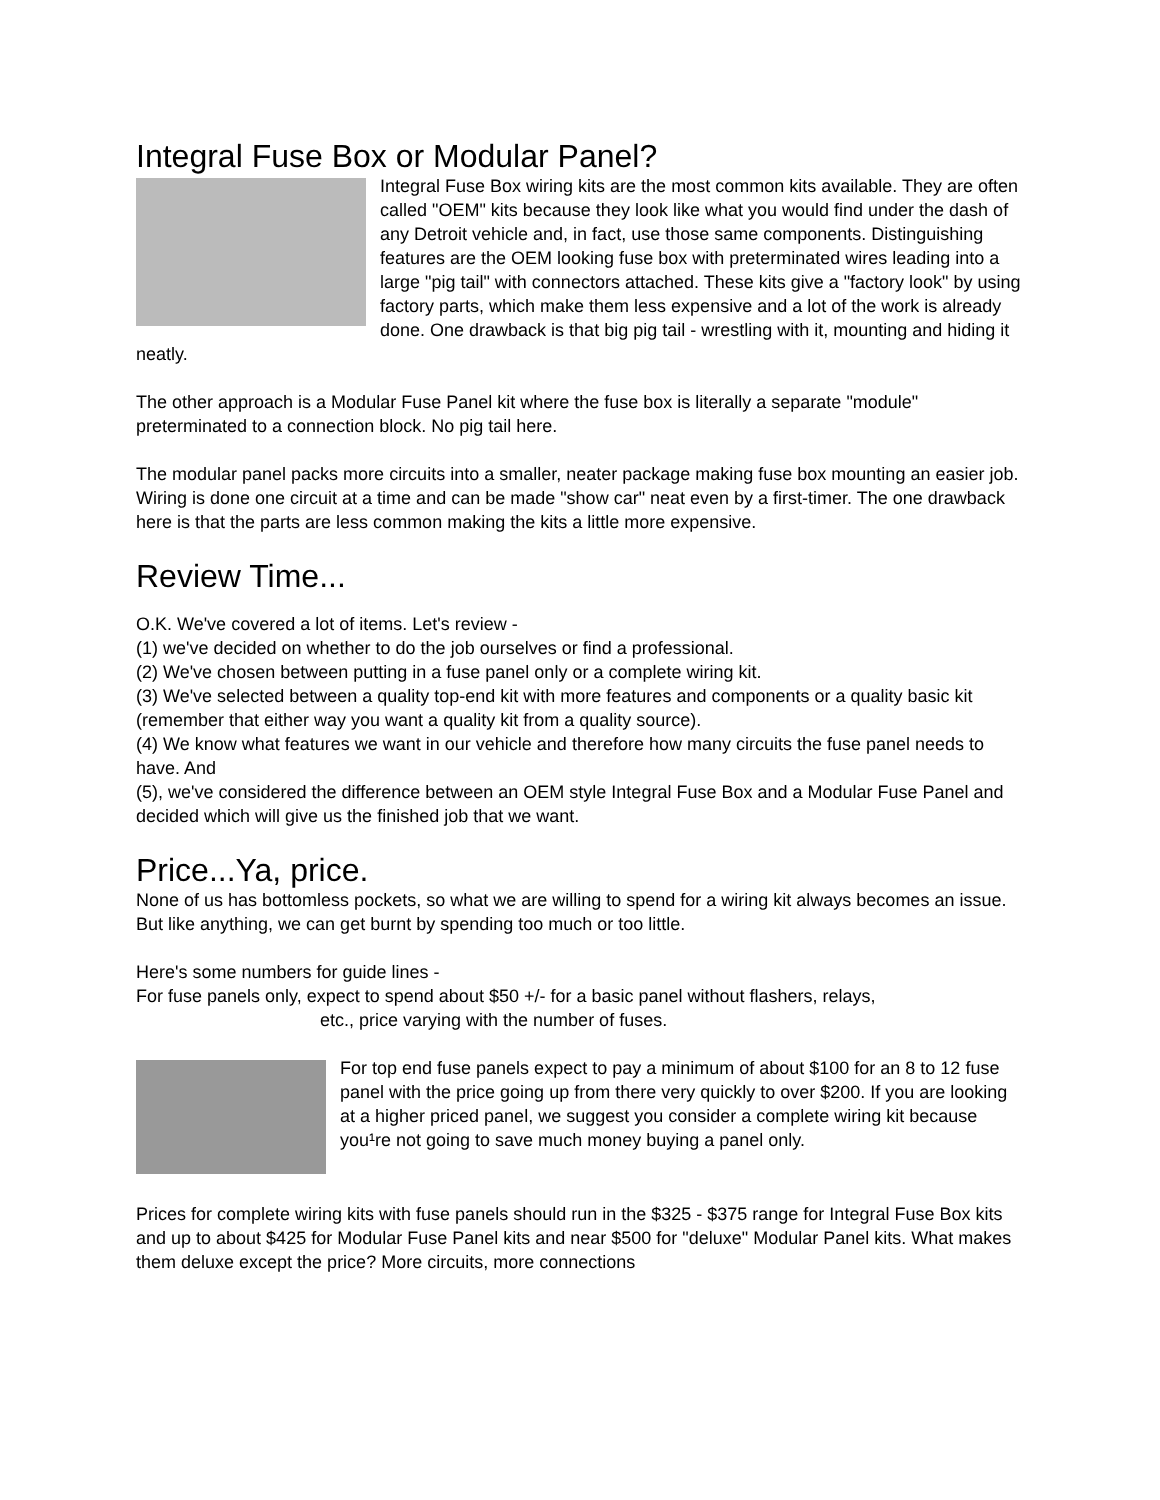Integral Fuse Box or Modular Panel?
Integral Fuse Box wiring kits are the most common kits available. They are often called "OEM" kits because they look like what you would find under the dash of any Detroit vehicle and, in fact, use those same components. Distinguishing features are the OEM looking fuse box with preterminated wires leading into a large "pig tail" with connectors attached. These kits give a "factory look" by using factory parts, which make them less expensive and a lot of the work is already done. One drawback is that big pig tail - wrestling with it, mounting and hiding it neatly.
The other approach is a Modular Fuse Panel kit where the fuse box is literally a separate "module" preterminated to a connection block. No pig tail here.
The modular panel packs more circuits into a smaller, neater package making fuse box mounting an easier job. Wiring is done one circuit at a time and can be made "show car" neat even by a first-timer. The one drawback here is that the parts are less common making the kits a little more expensive.
Review Time...
O.K. We've covered a lot of items. Let's review -
(1) we've decided on whether to do the job ourselves or find a professional.
(2) We've chosen between putting in a fuse panel only or a complete wiring kit.
(3) We've selected between a quality top-end kit with more features and components or a quality basic kit (remember that either way you want a quality kit from a quality source).
(4) We know what features we want in our vehicle and therefore how many circuits the fuse panel needs to have. And
(5), we've considered the difference between an OEM style Integral Fuse Box and a Modular Fuse Panel and decided which will give us the finished job that we want.
Price...Ya, price.
None of us has bottomless pockets, so what we are willing to spend for a wiring kit always becomes an issue. But like anything, we can get burnt by spending too much or too little.
Here's some numbers for guide lines -
For fuse panels only, expect to spend about $50 +/- for a basic panel without flashers, relays,
etc., price varying with the number of fuses.
For top end fuse panels expect to pay a minimum of about $100 for an 8 to 12 fuse panel with the price going up from there very quickly to over $200. If you are looking at a higher priced panel, we suggest you consider a complete wiring kit because you¹re not going to save much money buying a panel only.
Prices for complete wiring kits with fuse panels should run in the $325 - $375 range for Integral Fuse Box kits and up to about $425 for Modular Fuse Panel kits and near $500 for "deluxe" Modular Panel kits. What makes them deluxe except the price? More circuits, more connections